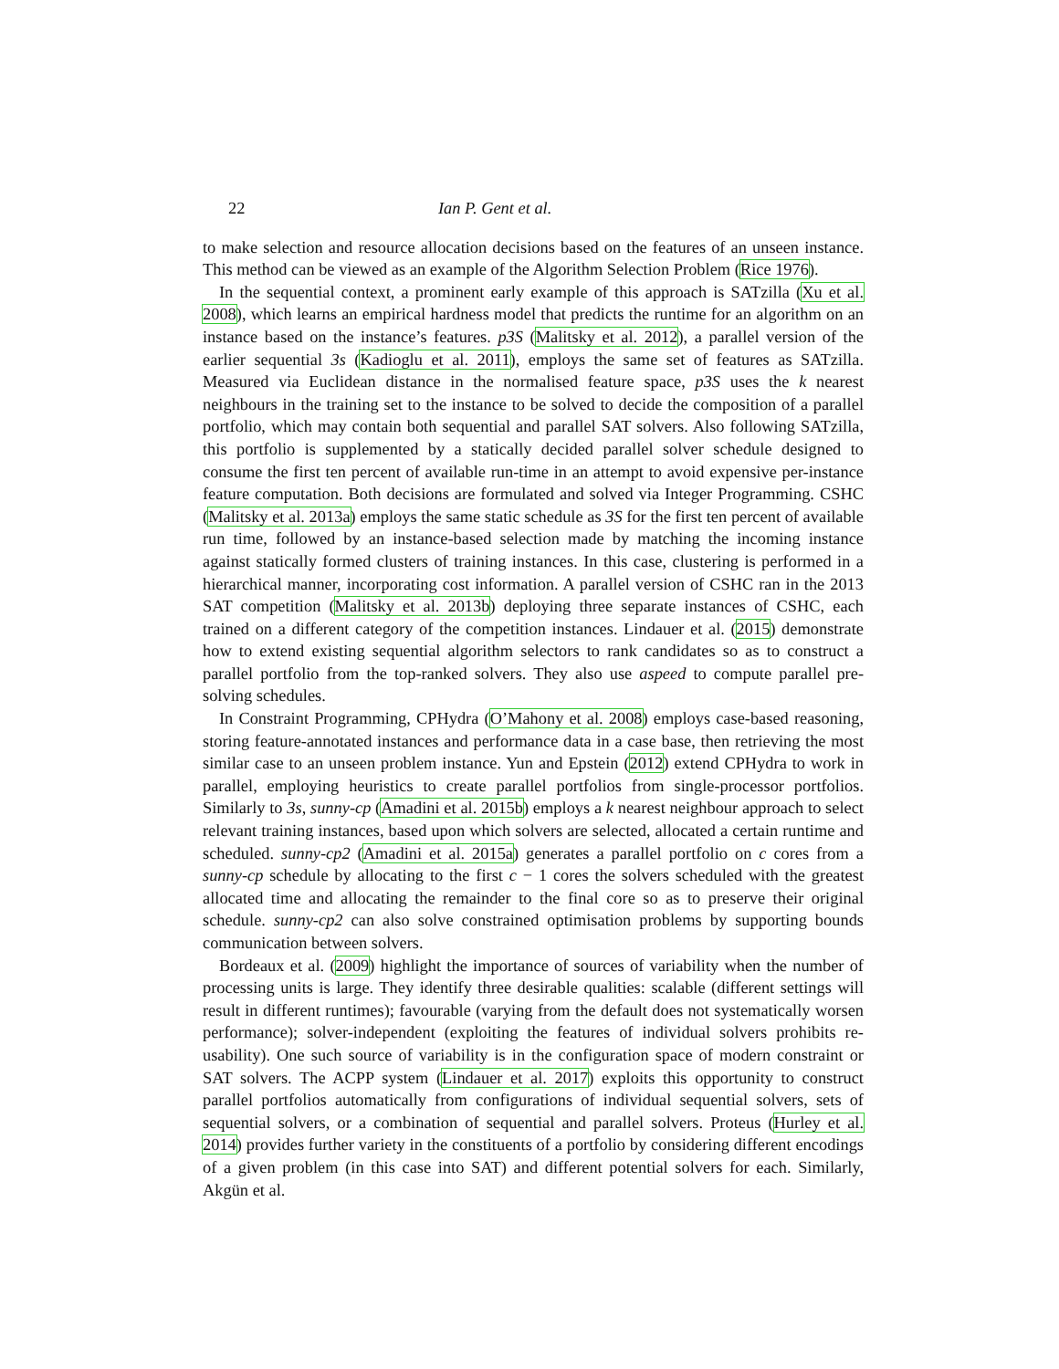22 Ian P. Gent et al.
to make selection and resource allocation decisions based on the features of an unseen instance. This method can be viewed as an example of the Algorithm Selection Problem (Rice 1976).
In the sequential context, a prominent early example of this approach is SATzilla (Xu et al. 2008), which learns an empirical hardness model that predicts the runtime for an algorithm on an instance based on the instance’s features. p3S (Malitsky et al. 2012), a parallel version of the earlier sequential 3s (Kadioglu et al. 2011), employs the same set of features as SATzilla. Measured via Euclidean distance in the normalised feature space, p3S uses the k nearest neighbours in the training set to the instance to be solved to decide the composition of a parallel portfolio, which may contain both sequential and parallel SAT solvers. Also following SATzilla, this portfolio is supplemented by a statically decided parallel solver schedule designed to consume the first ten percent of available run-time in an attempt to avoid expensive per-instance feature computation. Both decisions are formulated and solved via Integer Programming. CSHC (Malitsky et al. 2013a) employs the same static schedule as 3S for the first ten percent of available run time, followed by an instance-based selection made by matching the incoming instance against statically formed clusters of training instances. In this case, clustering is performed in a hierarchical manner, incorporating cost information. A parallel version of CSHC ran in the 2013 SAT competition (Malitsky et al. 2013b) deploying three separate instances of CSHC, each trained on a different category of the competition instances. Lindauer et al. (2015) demonstrate how to extend existing sequential algorithm selectors to rank candidates so as to construct a parallel portfolio from the top-ranked solvers. They also use aspeed to compute parallel pre-solving schedules.
In Constraint Programming, CPHydra (O’Mahony et al. 2008) employs case-based reasoning, storing feature-annotated instances and performance data in a case base, then retrieving the most similar case to an unseen problem instance. Yun and Epstein (2012) extend CPHydra to work in parallel, employing heuristics to create parallel portfolios from single-processor portfolios. Similarly to 3s, sunny-cp (Amadini et al. 2015b) employs a k nearest neighbour approach to select relevant training instances, based upon which solvers are selected, allocated a certain runtime and scheduled. sunny-cp2 (Amadini et al. 2015a) generates a parallel portfolio on c cores from a sunny-cp schedule by allocating to the first c − 1 cores the solvers scheduled with the greatest allocated time and allocating the remainder to the final core so as to preserve their original schedule. sunny-cp2 can also solve constrained optimisation problems by supporting bounds communication between solvers.
Bordeaux et al. (2009) highlight the importance of sources of variability when the number of processing units is large. They identify three desirable qualities: scalable (different settings will result in different runtimes); favourable (varying from the default does not systematically worsen performance); solver-independent (exploiting the features of individual solvers prohibits re-usability). One such source of variability is in the configuration space of modern constraint or SAT solvers. The ACPP system (Lindauer et al. 2017) exploits this opportunity to construct parallel portfolios automatically from configurations of individual sequential solvers, sets of sequential solvers, or a combination of sequential and parallel solvers. Proteus (Hurley et al. 2014) provides further variety in the constituents of a portfolio by considering different encodings of a given problem (in this case into SAT) and different potential solvers for each. Similarly, Akgün et al.